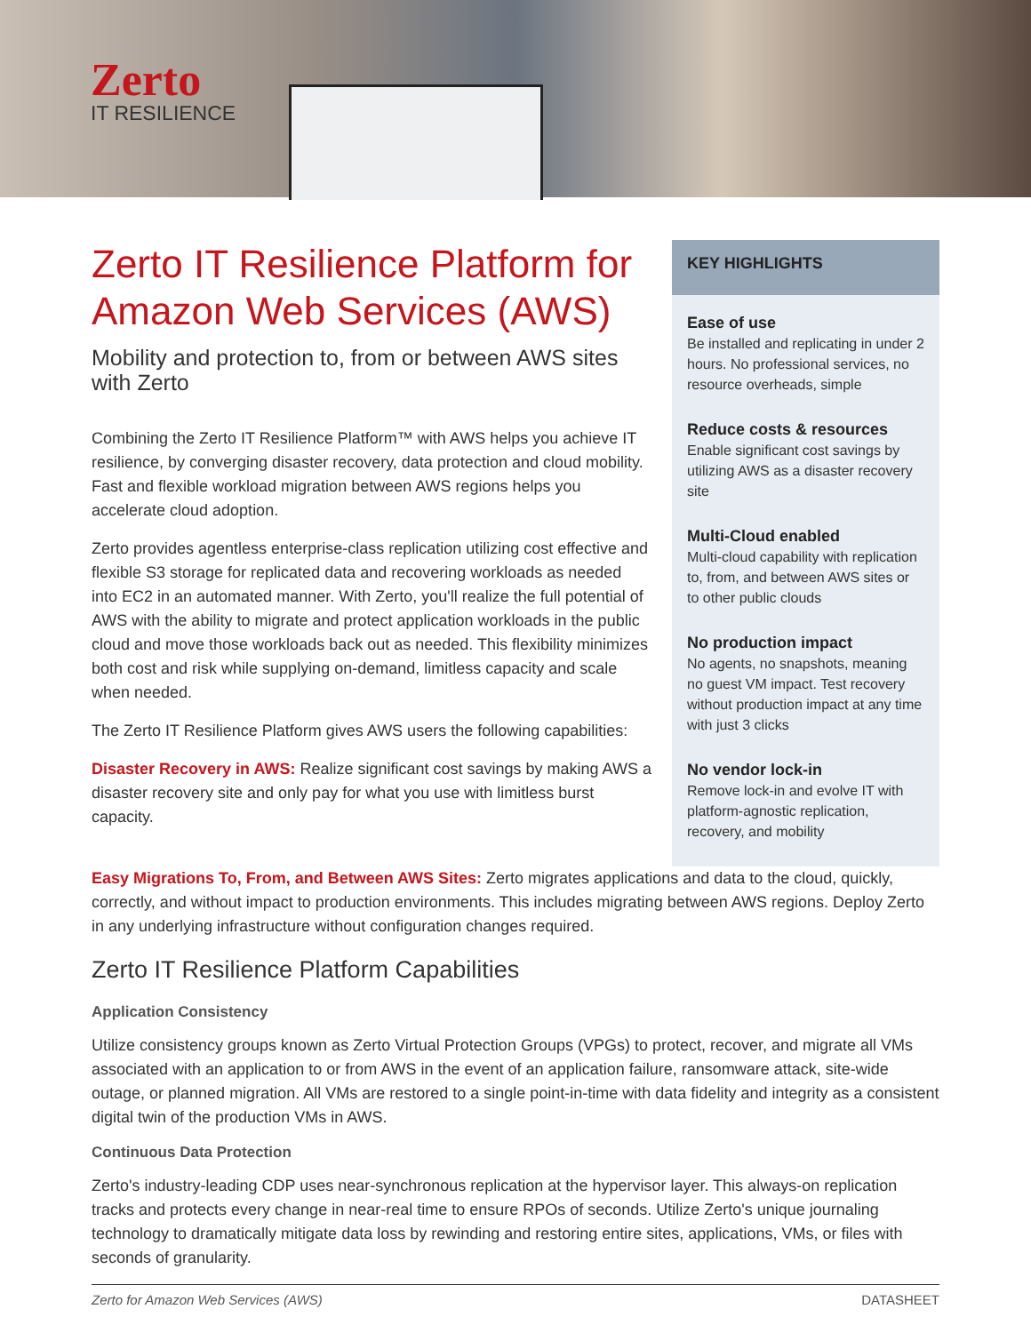Zerto
IT RESILIENCE
Zerto IT Resilience Platform for Amazon Web Services (AWS)
Mobility and protection to, from or between AWS sites with Zerto
Combining the Zerto IT Resilience Platform™ with AWS helps you achieve IT resilience, by converging disaster recovery, data protection and cloud mobility. Fast and flexible workload migration between AWS regions helps you accelerate cloud adoption.
Zerto provides agentless enterprise-class replication utilizing cost effective and flexible S3 storage for replicated data and recovering workloads as needed into EC2 in an automated manner. With Zerto, you'll realize the full potential of AWS with the ability to migrate and protect application workloads in the public cloud and move those workloads back out as needed. This flexibility minimizes both cost and risk while supplying on-demand, limitless capacity and scale when needed.
The Zerto IT Resilience Platform gives AWS users the following capabilities:
Disaster Recovery in AWS: Realize significant cost savings by making AWS a disaster recovery site and only pay for what you use with limitless burst capacity.
KEY HIGHLIGHTS
Ease of use
Be installed and replicating in under 2 hours. No professional services, no resource overheads, simple
Reduce costs & resources
Enable significant cost savings by utilizing AWS as a disaster recovery site
Multi-Cloud enabled
Multi-cloud capability with replication to, from, and between AWS sites or to other public clouds
No production impact
No agents, no snapshots, meaning no guest VM impact. Test recovery without production impact at any time with just 3 clicks
No vendor lock-in
Remove lock-in and evolve IT with platform-agnostic replication, recovery, and mobility
Easy Migrations To, From, and Between AWS Sites: Zerto migrates applications and data to the cloud, quickly, correctly, and without impact to production environments. This includes migrating between AWS regions. Deploy Zerto in any underlying infrastructure without configuration changes required.
Zerto IT Resilience Platform Capabilities
Application Consistency
Utilize consistency groups known as Zerto Virtual Protection Groups (VPGs) to protect, recover, and migrate all VMs associated with an application to or from AWS in the event of an application failure, ransomware attack, site-wide outage, or planned migration. All VMs are restored to a single point-in-time with data fidelity and integrity as a consistent digital twin of the production VMs in AWS.
Continuous Data Protection
Zerto's industry-leading CDP uses near-synchronous replication at the hypervisor layer. This always-on replication tracks and protects every change in near-real time to ensure RPOs of seconds. Utilize Zerto's unique journaling technology to dramatically mitigate data loss by rewinding and restoring entire sites, applications, VMs, or files with seconds of granularity.
Zerto for Amazon Web Services (AWS) DATASHEET